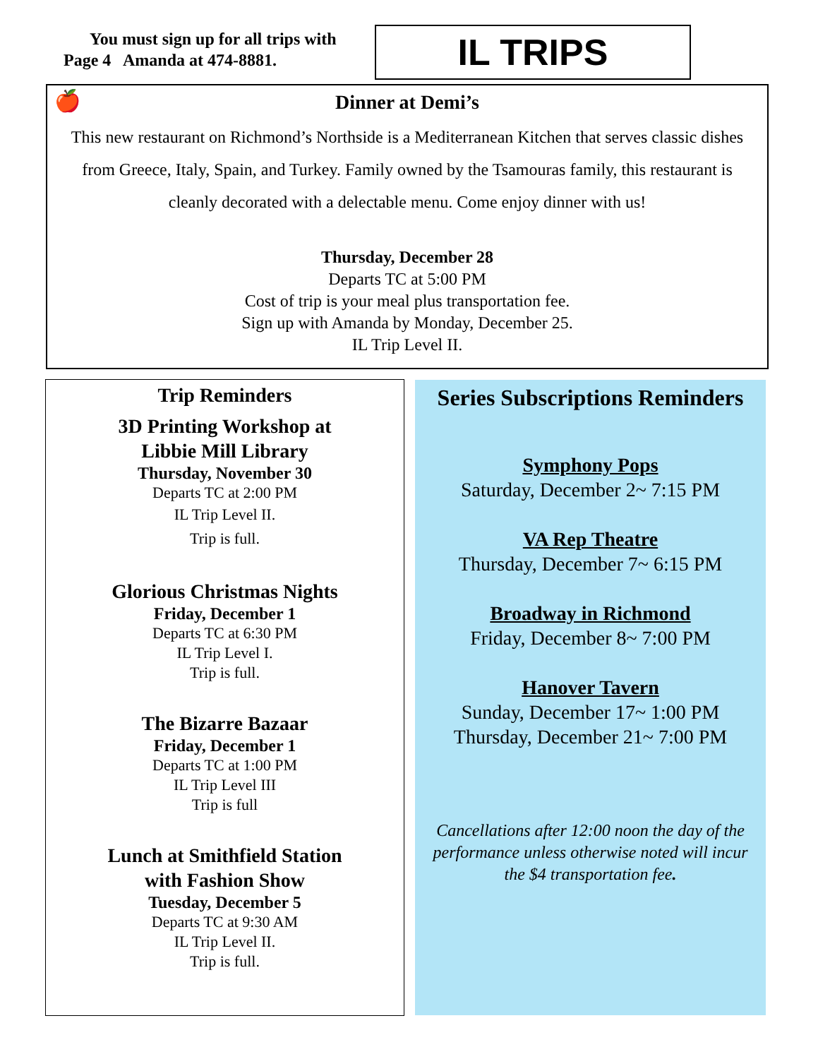You must sign up for all trips with
Page 4 Amanda at 474-8881.
IL TRIPS
🍎
Dinner at Demi’s
This new restaurant on Richmond’s Northside is a Mediterranean Kitchen that serves classic dishes from Greece, Italy, Spain, and Turkey. Family owned by the Tsamouras family, this restaurant is cleanly decorated with a delectable menu. Come enjoy dinner with us!
Thursday, December 28
Departs TC at 5:00 PM
Cost of trip is your meal plus transportation fee.
Sign up with Amanda by Monday, December 25.
IL Trip Level II.
Trip Reminders
3D Printing Workshop at
Libbie Mill Library
Thursday, November 30
Departs TC at 2:00 PM
IL Trip Level II.
Trip is full.
Glorious Christmas Nights
Friday, December 1
Departs TC at 6:30 PM
IL Trip Level I.
Trip is full.
The Bizarre Bazaar
Friday, December 1
Departs TC at 1:00 PM
IL Trip Level III
Trip is full
Lunch at Smithfield Station
with Fashion Show
Tuesday, December 5
Departs TC at 9:30 AM
IL Trip Level II.
Trip is full.
Series Subscriptions Reminders
Symphony Pops
Saturday, December 2~ 7:15 PM
VA Rep Theatre
Thursday, December 7~ 6:15 PM
Broadway in Richmond
Friday, December 8~ 7:00 PM
Hanover Tavern
Sunday, December 17~ 1:00 PM
Thursday, December 21~ 7:00 PM
Cancellations after 12:00 noon the day of the performance unless otherwise noted will incur the $4 transportation fee.